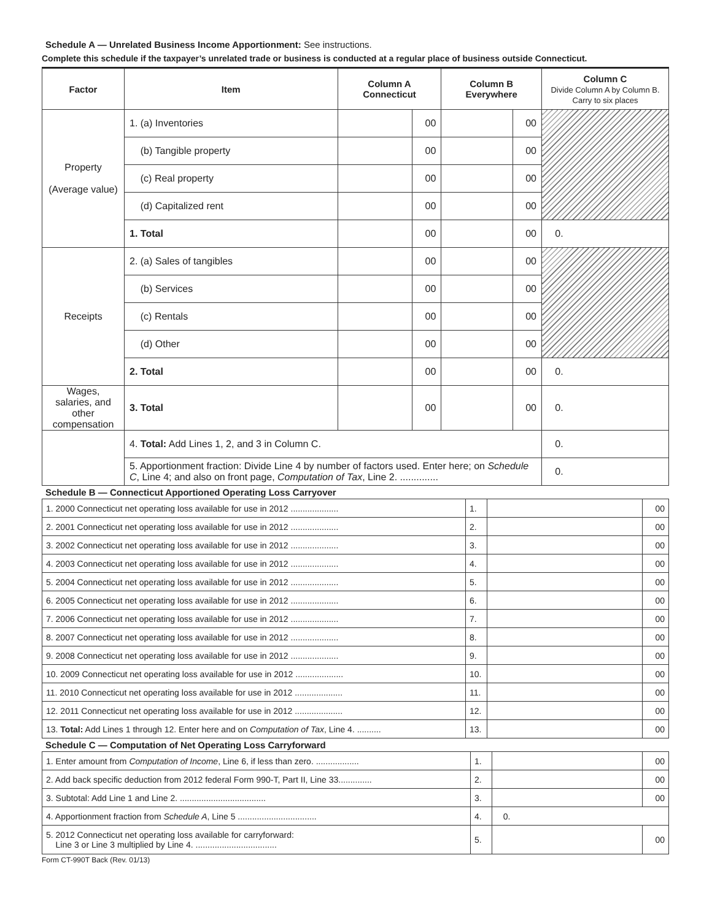Schedule A — Unrelated Business Income Apportionment: See instructions.
Complete this schedule if the taxpayer’s unrelated trade or business is conducted at a regular place of business outside Connecticut.
| Factor | Item | Column A Connecticut | | Column B Everywhere | | Column C Divide Column A by Column B. Carry to six places |
| --- | --- | --- | --- | --- | --- | --- |
| Property (Average value) | 1. (a) Inventories | | 00 | | 00 | |
| | (b) Tangible property | | 00 | | 00 | |
| | (c) Real property | | 00 | | 00 | |
| | (d) Capitalized rent | | 00 | | 00 | |
| | 1. Total | | 00 | | 00 | 0. |
| Receipts | 2. (a) Sales of tangibles | | 00 | | 00 | |
| | (b) Services | | 00 | | 00 | |
| | (c) Rentals | | 00 | | 00 | |
| | (d) Other | | 00 | | 00 | |
| | 2. Total | | 00 | | 00 | 0. |
| Wages, salaries, and other compensation | 3. Total | | 00 | | 00 | 0. |
| | 4. Total: Add Lines 1, 2, and 3 in Column C. | | | | | 0. |
| | 5. Apportionment fraction: Divide Line 4 by number of factors used. Enter here; on Schedule C , Line 4; and also on front page, Computation of Tax , Line 2. .............. | | | | | 0. |
Schedule B — Connecticut Apportioned Operating Loss Carryover
| 1. 2000 Connecticut net operating loss available for use in 2012 .................... | 1. | | 00 |
| 2. 2001 Connecticut net operating loss available for use in 2012 .................... | 2. | | 00 |
| 3. 2002 Connecticut net operating loss available for use in 2012 .................... | 3. | | 00 |
| 4. 2003 Connecticut net operating loss available for use in 2012 .................... | 4. | | 00 |
| 5. 2004 Connecticut net operating loss available for use in 2012 .................... | 5. | | 00 |
| 6. 2005 Connecticut net operating loss available for use in 2012 .................... | 6. | | 00 |
| 7. 2006 Connecticut net operating loss available for use in 2012 .................... | 7. | | 00 |
| 8. 2007 Connecticut net operating loss available for use in 2012 .................... | 8. | | 00 |
| 9. 2008 Connecticut net operating loss available for use in 2012 .................... | 9. | | 00 |
| 10. 2009 Connecticut net operating loss available for use in 2012 .................... | 10. | | 00 |
| 11. 2010 Connecticut net operating loss available for use in 2012 .................... | 11. | | 00 |
| 12. 2011 Connecticut net operating loss available for use in 2012 .................... | 12. | | 00 |
| 13. Total: Add Lines 1 through 12. Enter here and on Computation of Tax , Line 4. .......... | 13. | | 00 |
Schedule C — Computation of Net Operating Loss Carryforward
| 1. Enter amount from Computation of Income , Line 6, if less than zero. .................. | 1. | | 00 |
| 2. Add back specific deduction from 2012 federal Form 990-T, Part II, Line 33.............. | 2. | | 00 |
| 3. Subtotal: Add Line 1 and Line 2. .................................... | 3. | | 00 |
| 4. Apportionment fraction from Schedule A , Line 5 ................................. | 4. | 0. | |
| 5. 2012 Connecticut net operating loss available for carryforward: Line 3 or Line 3 multiplied by Line 4. .................................. | 5. | | 00 |
Form CT-990T Back (Rev. 01/13)